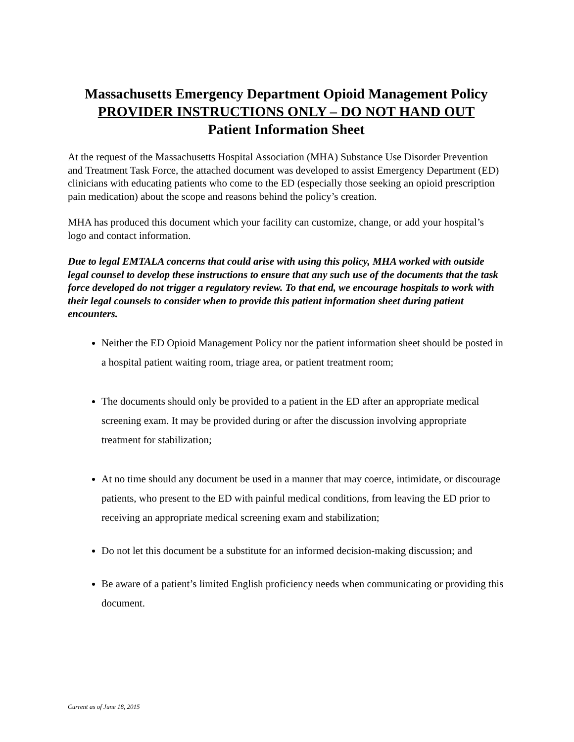Massachusetts Emergency Department Opioid Management Policy
PROVIDER INSTRUCTIONS ONLY – DO NOT HAND OUT
Patient Information Sheet
At the request of the Massachusetts Hospital Association (MHA) Substance Use Disorder Prevention and Treatment Task Force, the attached document was developed to assist Emergency Department (ED) clinicians with educating patients who come to the ED (especially those seeking an opioid prescription pain medication) about the scope and reasons behind the policy’s creation.
MHA has produced this document which your facility can customize, change, or add your hospital’s logo and contact information.
Due to legal EMTALA concerns that could arise with using this policy, MHA worked with outside legal counsel to develop these instructions to ensure that any such use of the documents that the task force developed do not trigger a regulatory review. To that end, we encourage hospitals to work with their legal counsels to consider when to provide this patient information sheet during patient encounters.
Neither the ED Opioid Management Policy nor the patient information sheet should be posted in a hospital patient waiting room, triage area, or patient treatment room;
The documents should only be provided to a patient in the ED after an appropriate medical screening exam. It may be provided during or after the discussion involving appropriate treatment for stabilization;
At no time should any document be used in a manner that may coerce, intimidate, or discourage patients, who present to the ED with painful medical conditions, from leaving the ED prior to receiving an appropriate medical screening exam and stabilization;
Do not let this document be a substitute for an informed decision-making discussion; and
Be aware of a patient’s limited English proficiency needs when communicating or providing this document.
Current as of June 18, 2015